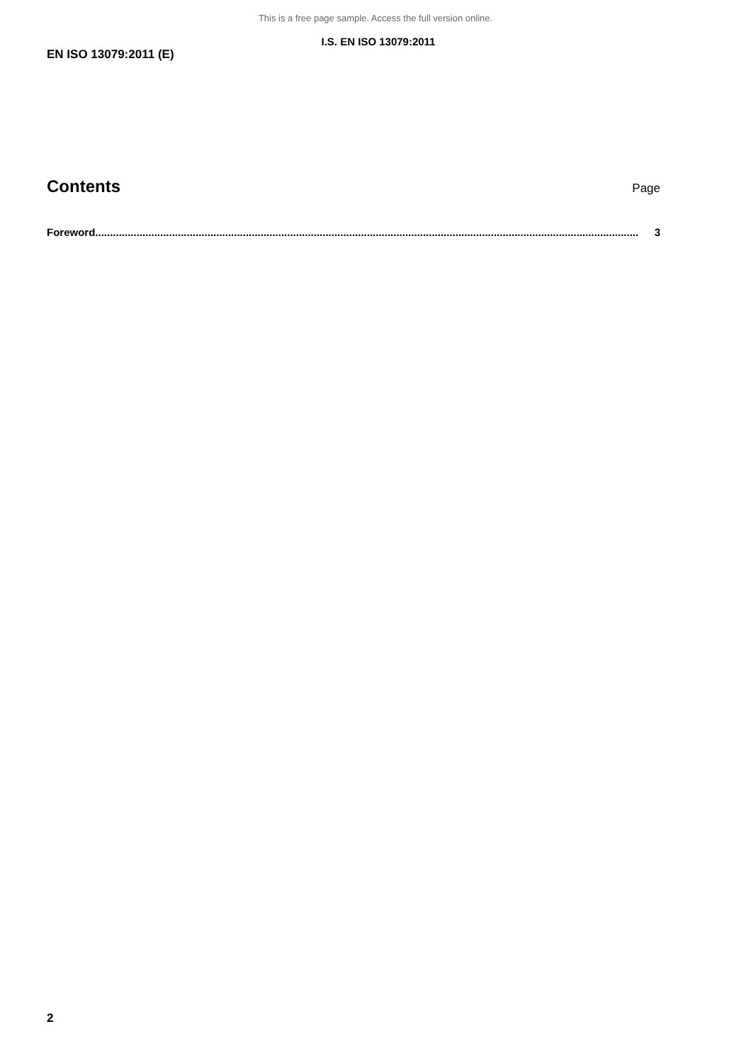This is a free page sample. Access the full version online.
I.S. EN ISO 13079:2011
EN ISO 13079:2011 (E)
Contents
Page
Foreword........................................................................................................................................................................................ 3
2